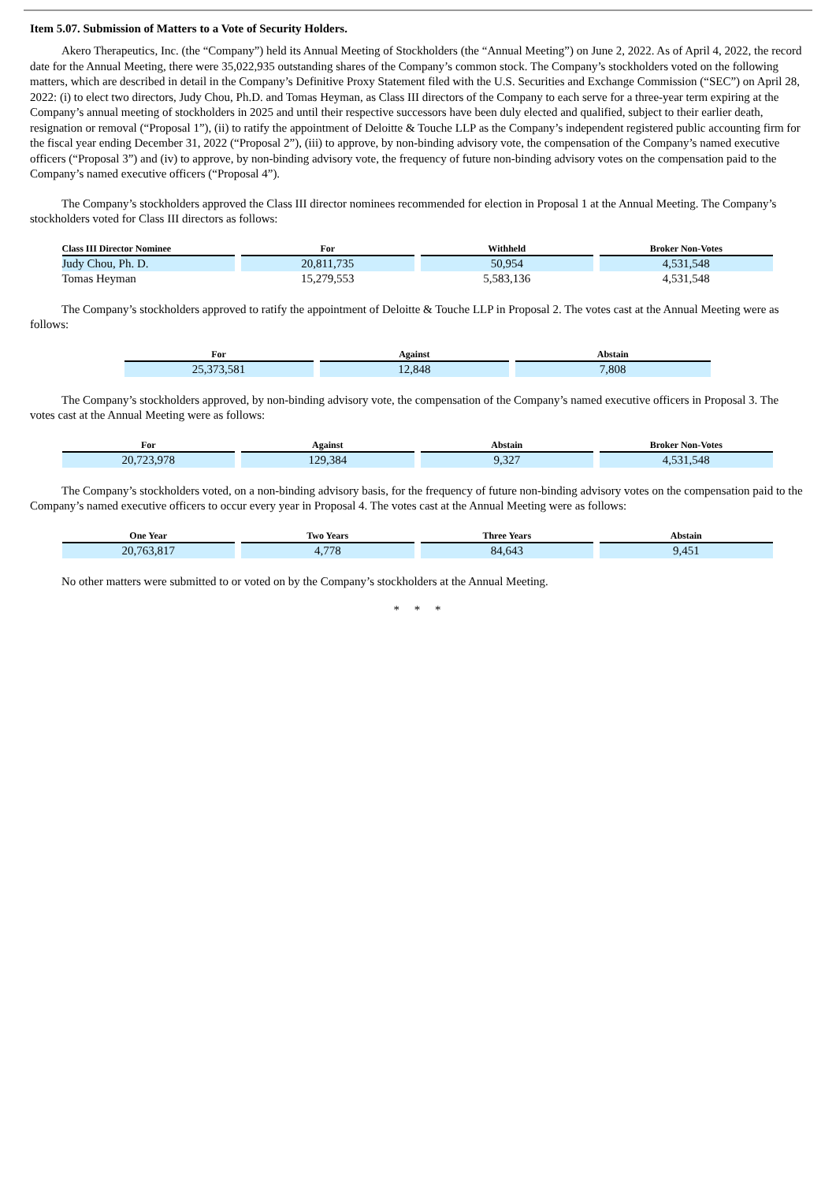Item 5.07. Submission of Matters to a Vote of Security Holders.
Akero Therapeutics, Inc. (the “Company”) held its Annual Meeting of Stockholders (the “Annual Meeting”) on June 2, 2022. As of April 4, 2022, the record date for the Annual Meeting, there were 35,022,935 outstanding shares of the Company’s common stock. The Company’s stockholders voted on the following matters, which are described in detail in the Company’s Definitive Proxy Statement filed with the U.S. Securities and Exchange Commission (“SEC”) on April 28, 2022: (i) to elect two directors, Judy Chou, Ph.D. and Tomas Heyman, as Class III directors of the Company to each serve for a three-year term expiring at the Company’s annual meeting of stockholders in 2025 and until their respective successors have been duly elected and qualified, subject to their earlier death, resignation or removal (“Proposal 1”), (ii) to ratify the appointment of Deloitte & Touche LLP as the Company’s independent registered public accounting firm for the fiscal year ending December 31, 2022 (“Proposal 2”), (iii) to approve, by non-binding advisory vote, the compensation of the Company’s named executive officers (“Proposal 3”) and (iv) to approve, by non-binding advisory vote, the frequency of future non-binding advisory votes on the compensation paid to the Company’s named executive officers (“Proposal 4”).
The Company’s stockholders approved the Class III director nominees recommended for election in Proposal 1 at the Annual Meeting. The Company’s stockholders voted for Class III directors as follows:
| Class III Director Nominee | For | Withheld | Broker Non-Votes |
| --- | --- | --- | --- |
| Judy Chou, Ph. D. | 20,811,735 | 50,954 | 4,531,548 |
| Tomas Heyman | 15,279,553 | 5,583,136 | 4,531,548 |
The Company’s stockholders approved to ratify the appointment of Deloitte & Touche LLP in Proposal 2. The votes cast at the Annual Meeting were as follows:
| For | Against | Abstain |
| --- | --- | --- |
| 25,373,581 | 12,848 | 7,808 |
The Company’s stockholders approved, by non-binding advisory vote, the compensation of the Company’s named executive officers in Proposal 3. The votes cast at the Annual Meeting were as follows:
| For | Against | Abstain | Broker Non-Votes |
| --- | --- | --- | --- |
| 20,723,978 | 129,384 | 9,327 | 4,531,548 |
The Company’s stockholders voted, on a non-binding advisory basis, for the frequency of future non-binding advisory votes on the compensation paid to the Company’s named executive officers to occur every year in Proposal 4. The votes cast at the Annual Meeting were as follows:
| One Year | Two Years | Three Years | Abstain |
| --- | --- | --- | --- |
| 20,763,817 | 4,778 | 84,643 | 9,451 |
No other matters were submitted to or voted on by the Company’s stockholders at the Annual Meeting.
* * *